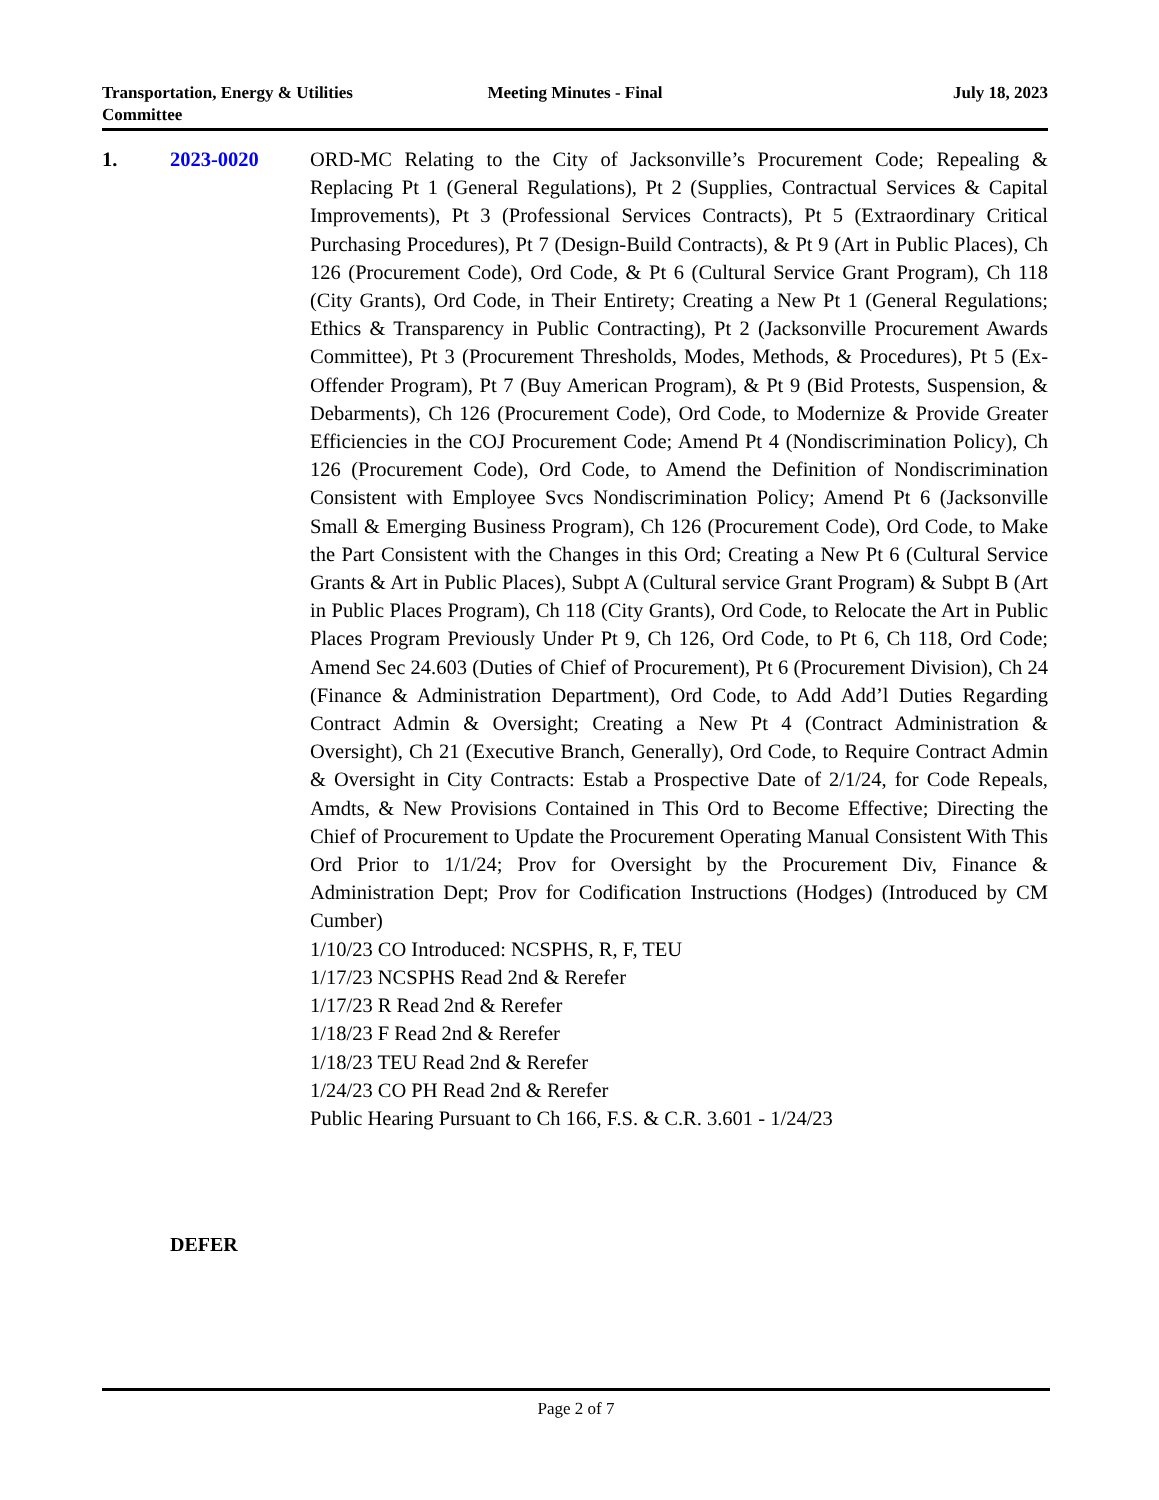Transportation, Energy & Utilities Committee
Meeting Minutes - Final July 18, 2023
1. 2023-0020 ORD-MC Relating to the City of Jacksonville’s Procurement Code; Repealing & Replacing Pt 1 (General Regulations), Pt 2 (Supplies, Contractual Services & Capital Improvements), Pt 3 (Professional Services Contracts), Pt 5 (Extraordinary Critical Purchasing Procedures), Pt 7 (Design-Build Contracts), & Pt 9 (Art in Public Places), Ch 126 (Procurement Code), Ord Code, & Pt 6 (Cultural Service Grant Program), Ch 118 (City Grants), Ord Code, in Their Entirety; Creating a New Pt 1 (General Regulations; Ethics & Transparency in Public Contracting), Pt 2 (Jacksonville Procurement Awards Committee), Pt 3 (Procurement Thresholds, Modes, Methods, & Procedures), Pt 5 (Ex-Offender Program), Pt 7 (Buy American Program), & Pt 9 (Bid Protests, Suspension, & Debarments), Ch 126 (Procurement Code), Ord Code, to Modernize & Provide Greater Efficiencies in the COJ Procurement Code; Amend Pt 4 (Nondiscrimination Policy), Ch 126 (Procurement Code), Ord Code, to Amend the Definition of Nondiscrimination Consistent with Employee Svcs Nondiscrimination Policy; Amend Pt 6 (Jacksonville Small & Emerging Business Program), Ch 126 (Procurement Code), Ord Code, to Make the Part Consistent with the Changes in this Ord; Creating a New Pt 6 (Cultural Service Grants & Art in Public Places), Subpt A (Cultural service Grant Program) & Subpt B (Art in Public Places Program), Ch 118 (City Grants), Ord Code, to Relocate the Art in Public Places Program Previously Under Pt 9, Ch 126, Ord Code, to Pt 6, Ch 118, Ord Code; Amend Sec 24.603 (Duties of Chief of Procurement), Pt 6 (Procurement Division), Ch 24 (Finance & Administration Department), Ord Code, to Add Add’l Duties Regarding Contract Admin & Oversight; Creating a New Pt 4 (Contract Administration & Oversight), Ch 21 (Executive Branch, Generally), Ord Code, to Require Contract Admin & Oversight in City Contracts: Estab a Prospective Date of 2/1/24, for Code Repeals, Amdts, & New Provisions Contained in This Ord to Become Effective; Directing the Chief of Procurement to Update the Procurement Operating Manual Consistent With This Ord Prior to 1/1/24; Prov for Oversight by the Procurement Div, Finance & Administration Dept; Prov for Codification Instructions (Hodges) (Introduced by CM Cumber)
1/10/23 CO Introduced: NCSPHS, R, F, TEU
1/17/23 NCSPHS Read 2nd & Rerefer
1/17/23 R Read 2nd & Rerefer
1/18/23 F Read 2nd & Rerefer
1/18/23 TEU Read 2nd & Rerefer
1/24/23 CO PH Read 2nd & Rerefer
Public Hearing Pursuant to Ch 166, F.S. & C.R. 3.601 - 1/24/23
DEFER
Page 2 of 7